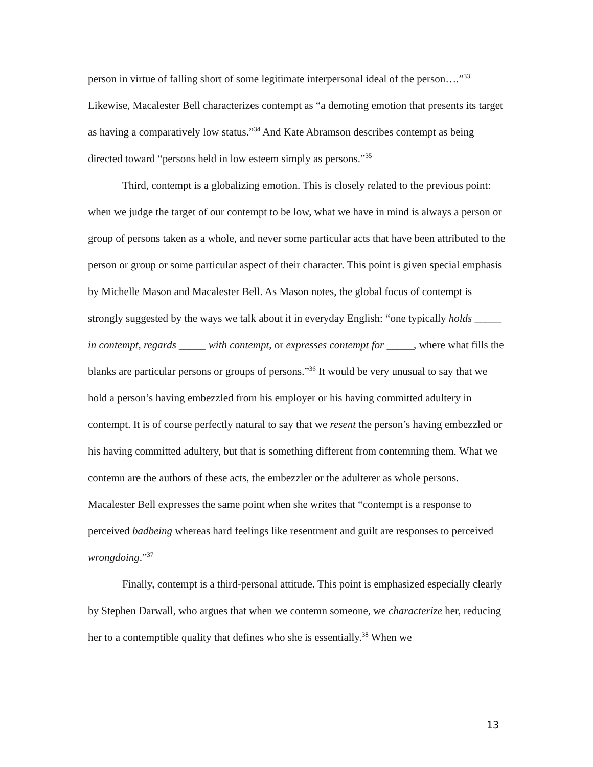person in virtue of falling short of some legitimate interpersonal ideal of the person….”<sup>33</sup> Likewise, Macalester Bell characterizes contempt as “a demoting emotion that presents its target as having a comparatively low status.”<sup>34</sup> And Kate Abramson describes contempt as being directed toward “persons held in low esteem simply as persons.”<sup>35</sup>
Third, contempt is a globalizing emotion. This is closely related to the previous point: when we judge the target of our contempt to be low, what we have in mind is always a person or group of persons taken as a whole, and never some particular acts that have been attributed to the person or group or some particular aspect of their character. This point is given special emphasis by Michelle Mason and Macalester Bell. As Mason notes, the global focus of contempt is strongly suggested by the ways we talk about it in everyday English: “one typically holds _____ in contempt, regards _____ with contempt, or expresses contempt for _____, where what fills the blanks are particular persons or groups of persons.”<sup>36</sup> It would be very unusual to say that we hold a person’s having embezzled from his employer or his having committed adultery in contempt. It is of course perfectly natural to say that we resent the person’s having embezzled or his having committed adultery, but that is something different from contemning them. What we contemn are the authors of these acts, the embezzler or the adulterer as whole persons. Macalester Bell expresses the same point when she writes that “contempt is a response to perceived badbeing whereas hard feelings like resentment and guilt are responses to perceived wrongdoing.”<sup>37</sup>
Finally, contempt is a third-personal attitude. This point is emphasized especially clearly by Stephen Darwall, who argues that when we contemn someone, we characterize her, reducing her to a contemptible quality that defines who she is essentially.<sup>38</sup> When we
13